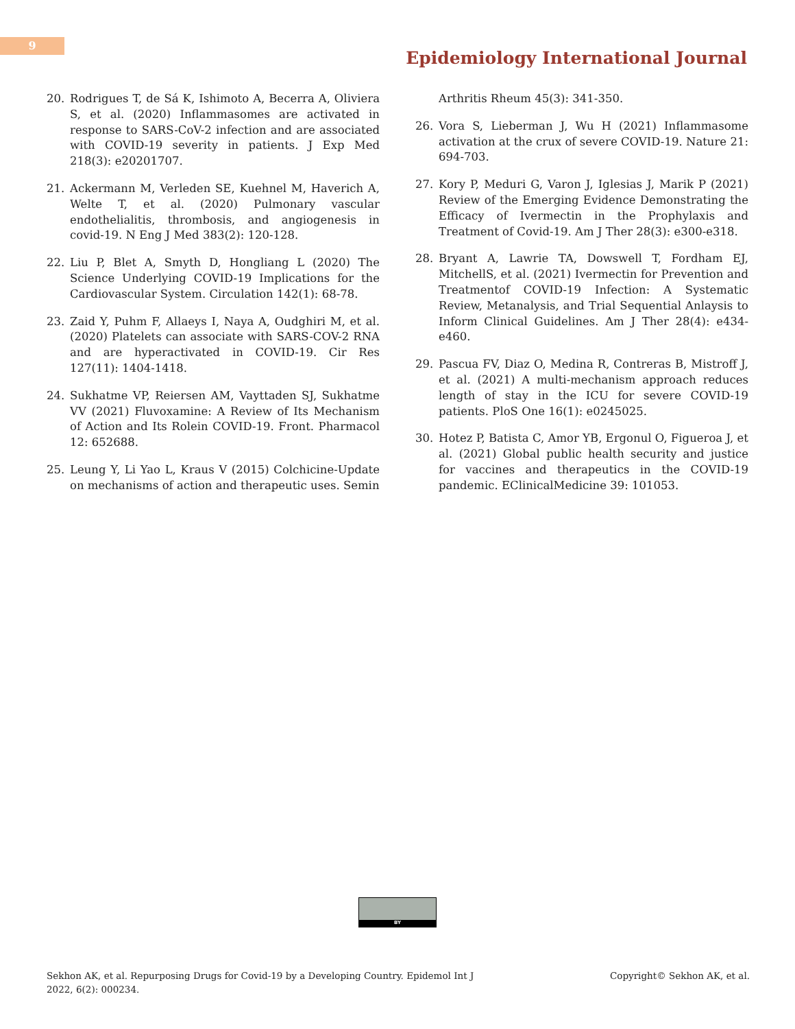9
Epidemiology International Journal
20. Rodrigues T, de Sá K, Ishimoto A, Becerra A, Oliviera S, et al. (2020) Inflammasomes are activated in response to SARS-CoV-2 infection and are associated with COVID-19 severity in patients. J Exp Med 218(3): e20201707.
21. Ackermann M, Verleden SE, Kuehnel M, Haverich A, Welte T, et al. (2020) Pulmonary vascular endothelialitis, thrombosis, and angiogenesis in covid-19. N Eng J Med 383(2): 120-128.
22. Liu P, Blet A, Smyth D, Hongliang L (2020) The Science Underlying COVID-19 Implications for the Cardiovascular System. Circulation 142(1): 68-78.
23. Zaid Y, Puhm F, Allaeys I, Naya A, Oudghiri M, et al. (2020) Platelets can associate with SARS-COV-2 RNA and are hyperactivated in COVID-19. Cir Res 127(11): 1404-1418.
24. Sukhatme VP, Reiersen AM, Vayttaden SJ, Sukhatme VV (2021) Fluvoxamine: A Review of Its Mechanism of Action and Its Rolein COVID-19. Front. Pharmacol 12: 652688.
25. Leung Y, Li Yao L, Kraus V (2015) Colchicine-Update on mechanisms of action and therapeutic uses. Semin
Arthritis Rheum 45(3): 341-350.
26. Vora S, Lieberman J, Wu H (2021) Inflammasome activation at the crux of severe COVID-19. Nature 21: 694-703.
27. Kory P, Meduri G, Varon J, Iglesias J, Marik P (2021) Review of the Emerging Evidence Demonstrating the Efficacy of Ivermectin in the Prophylaxis and Treatment of Covid-19. Am J Ther 28(3): e300-e318.
28. Bryant A, Lawrie TA, Dowswell T, Fordham EJ, MitchellS, et al. (2021) Ivermectin for Prevention and Treatmentof COVID-19 Infection: A Systematic Review, Metanalysis, and Trial Sequential Anlaysis to Inform Clinical Guidelines. Am J Ther 28(4): e434-e460.
29. Pascua FV, Diaz O, Medina R, Contreras B, Mistroff J, et al. (2021) A multi-mechanism approach reduces length of stay in the ICU for severe COVID-19 patients. PloS One 16(1): e0245025.
30. Hotez P, Batista C, Amor YB, Ergonul O, Figueroa J, et al. (2021) Global public health security and justice for vaccines and therapeutics in the COVID-19 pandemic. EClinicalMedicine 39: 101053.
BY
Sekhon AK, et al. Repurposing Drugs for Covid-19 by a Developing Country. Epidemol Int J
2022, 6(2): 000234.
Copyright© Sekhon AK, et al.